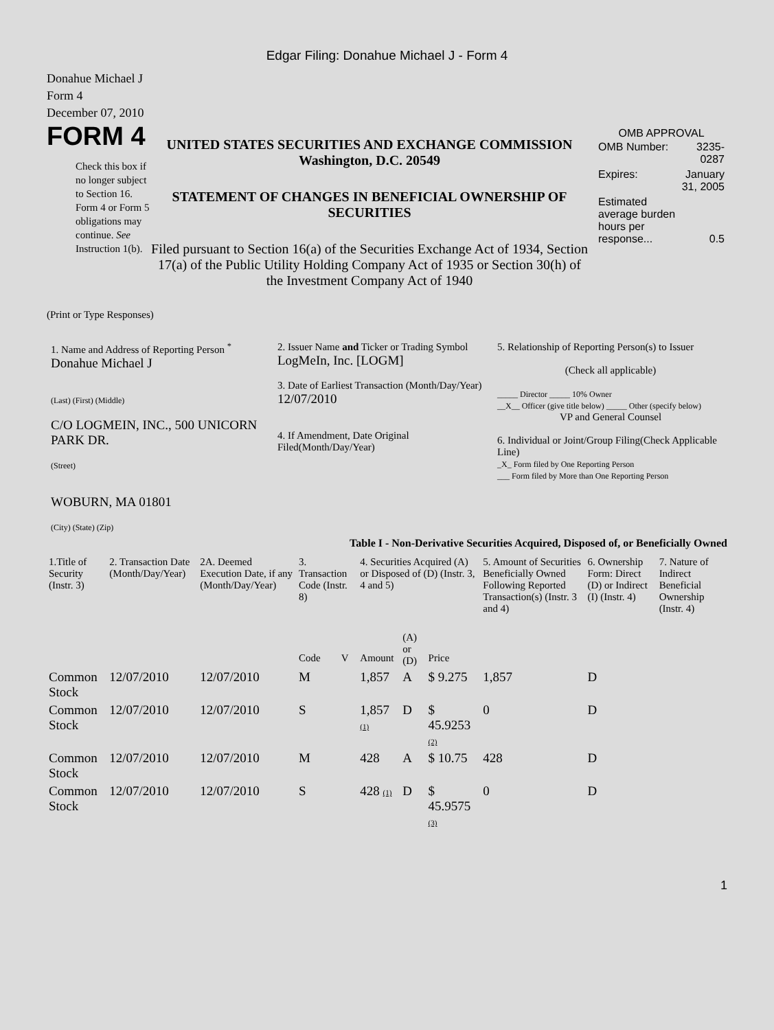Edgar Filing: Donahue Michael J - Form 4
Donahue Michael J
Form 4
December 07, 2010
FORM 4
Check this box if no longer subject to Section 16. Form 4 or Form 5 obligations may continue. See Instruction 1(b).
UNITED STATES SECURITIES AND EXCHANGE COMMISSION
Washington, D.C. 20549
STATEMENT OF CHANGES IN BENEFICIAL OWNERSHIP OF SECURITIES
Filed pursuant to Section 16(a) of the Securities Exchange Act of 1934, Section 17(a) of the Public Utility Holding Company Act of 1935 or Section 30(h) of the Investment Company Act of 1940
OMB APPROVAL
| OMB Number: | 3235-0287 |
| Expires: | January 31, 2005 |
| Estimated average burden hours per response... | 0.5 |
(Print or Type Responses)
1. Name and Address of Reporting Person <sup>*</sup>
Donahue Michael J
(Last) (First) (Middle)
C/O LOGMEIN, INC., 500 UNICORN PARK DR.
(Street)
WOBURN, MA 01801
(City) (State) (Zip)
2. Issuer Name and Ticker or Trading Symbol
LogMeIn, Inc. [LOGM]
3. Date of Earliest Transaction (Month/Day/Year)
12/07/2010
4. If Amendment, Date Original Filed(Month/Day/Year)
5. Relationship of Reporting Person(s) to Issuer
(Check all applicable)
_____ Director _____ 10% Owner
__X__ Officer (give title below) _____ Other (specify below)
VP and General Counsel
6. Individual or Joint/Group Filing(Check Applicable Line)
_X_ Form filed by One Reporting Person
___ Form filed by More than One Reporting Person
Table I - Non-Derivative Securities Acquired, Disposed of, or Beneficially Owned
| 1.Title of Security (Instr. 3) | 2. Transaction Date (Month/Day/Year) | 2A. Deemed Execution Date, if any (Month/Day/Year) | 3. Transaction Code (Instr. 8) | | 4. Securities Acquired (A) or Disposed of (D) (Instr. 3, 4 and 5) | | | 5. Amount of Securities Beneficially Owned Following Reported Transaction(s) (Instr. 3 and 4) | 6. Ownership Form: Direct (D) or Indirect (I) (Instr. 4) | 7. Nature of Indirect Beneficial Ownership (Instr. 4) |
| --- | --- | --- | --- | --- | --- | --- | --- | --- | --- | --- |
| | | | Code | V | Amount | (A) or (D) | Price | | | |
| Common Stock | 12/07/2010 | 12/07/2010 | M | | 1,857 | A | $ 9.275 | 1,857 | D | |
| Common Stock | 12/07/2010 | 12/07/2010 | S | | 1,857 (1) | D | $ 45.9253 (2) | 0 | D | |
| Common Stock | 12/07/2010 | 12/07/2010 | M | | 428 | A | $ 10.75 | 428 | D | |
| Common Stock | 12/07/2010 | 12/07/2010 | S | | 428 (1) | D | $ 45.9575 (3) | 0 | D | |
1